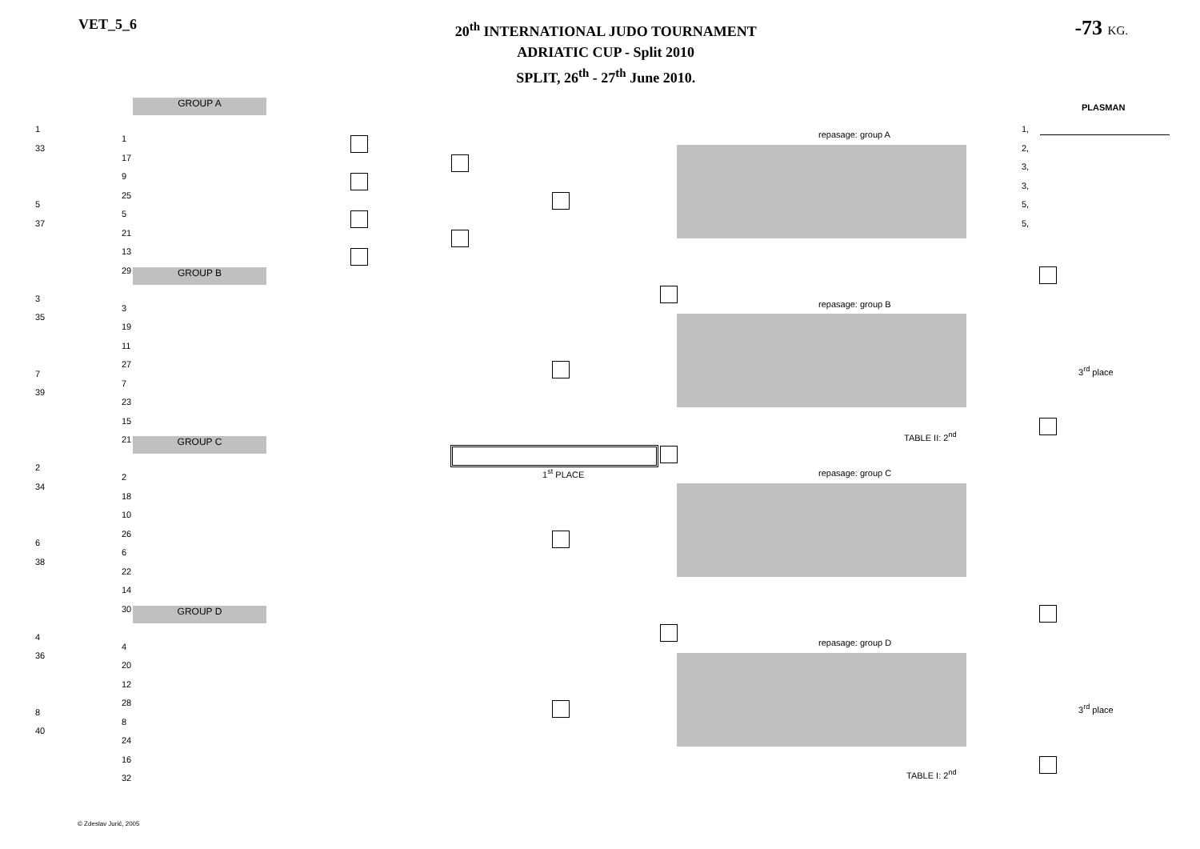VET_5_6
20<sup>th</sup> INTERNATIONAL JUDO TOURNAMENT
ADRIATIC CUP - Split 2010
SPLIT, 26<sup>th</sup> - 27<sup>th</sup> June 2010.
-73 KG.
GROUP A
GROUP B
GROUP C
GROUP D
repasage: group A
repasage: group B
repasage: group C
repasage: group D
PLASMAN
1,
2,
3,
3,
5,
5,
3<sup>rd</sup> place
3<sup>rd</sup> place
TABLE II: 2<sup>nd</sup>
TABLE I: 2<sup>nd</sup>
1<sup>st</sup> PLACE
1
33
5
37
3
35
7
39
2
34
6
38
4
36
8
40
1
17
9
25
5
21
13
29
3
19
11
27
7
23
15
21
2
18
10
26
6
22
14
30
4
20
12
28
8
24
16
32
© Zdeslav Jurić, 2005